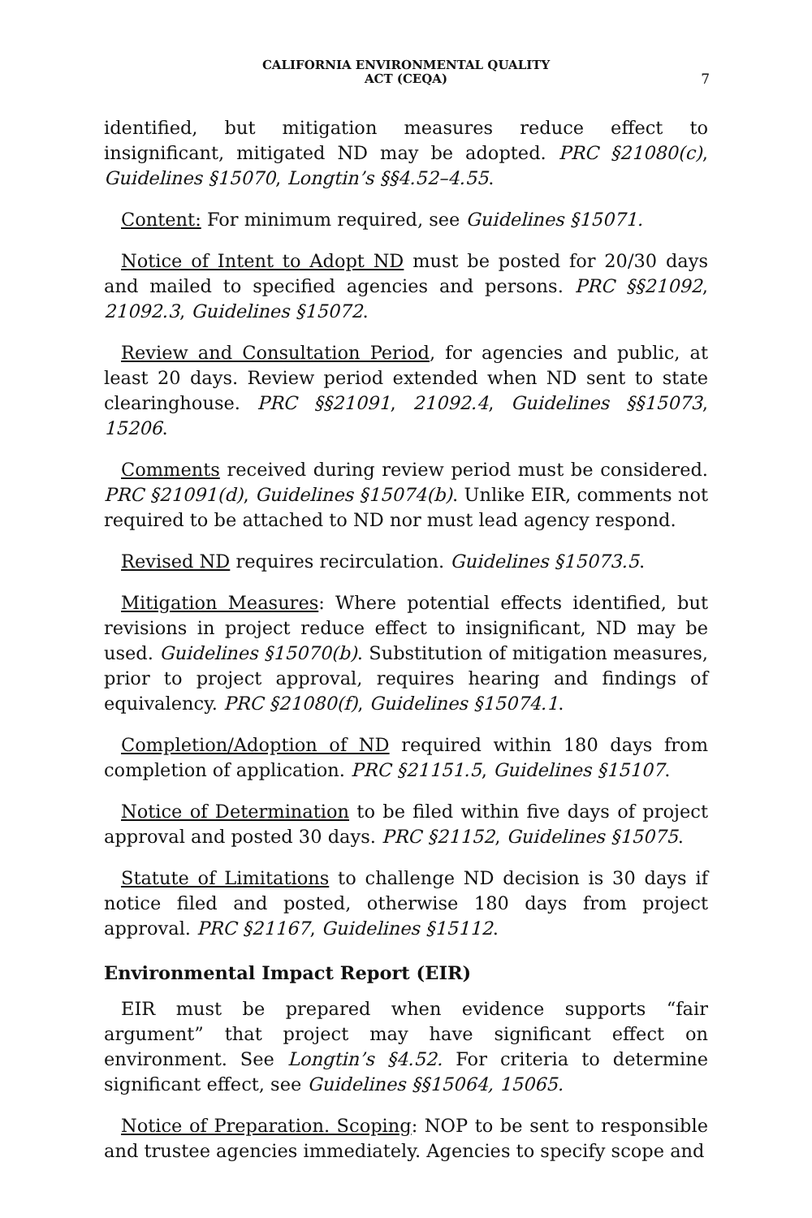CALIFORNIA ENVIRONMENTAL QUALITY
ACT (CEQA)
7
identified, but mitigation measures reduce effect to insignificant, mitigated ND may be adopted. PRC §21080(c), Guidelines §15070, Longtin’s §§4.52–4.55.
Content: For minimum required, see Guidelines §15071.
Notice of Intent to Adopt ND must be posted for 20/30 days and mailed to specified agencies and persons. PRC §§21092, 21092.3, Guidelines §15072.
Review and Consultation Period, for agencies and public, at least 20 days. Review period extended when ND sent to state clearinghouse. PRC §§21091, 21092.4, Guidelines §§15073, 15206.
Comments received during review period must be considered. PRC §21091(d), Guidelines §15074(b). Unlike EIR, comments not required to be attached to ND nor must lead agency respond.
Revised ND requires recirculation. Guidelines §15073.5.
Mitigation Measures: Where potential effects identified, but revisions in project reduce effect to insignificant, ND may be used. Guidelines §15070(b). Substitution of mitigation measures, prior to project approval, requires hearing and findings of equivalency. PRC §21080(f), Guidelines §15074.1.
Completion/Adoption of ND required within 180 days from completion of application. PRC §21151.5, Guidelines §15107.
Notice of Determination to be filed within five days of project approval and posted 30 days. PRC §21152, Guidelines §15075.
Statute of Limitations to challenge ND decision is 30 days if notice filed and posted, otherwise 180 days from project approval. PRC §21167, Guidelines §15112.
Environmental Impact Report (EIR)
EIR must be prepared when evidence supports “fair argument” that project may have significant effect on environment. See Longtin’s §4.52. For criteria to determine significant effect, see Guidelines §§15064, 15065.
Notice of Preparation. Scoping: NOP to be sent to responsible and trustee agencies immediately. Agencies to specify scope and